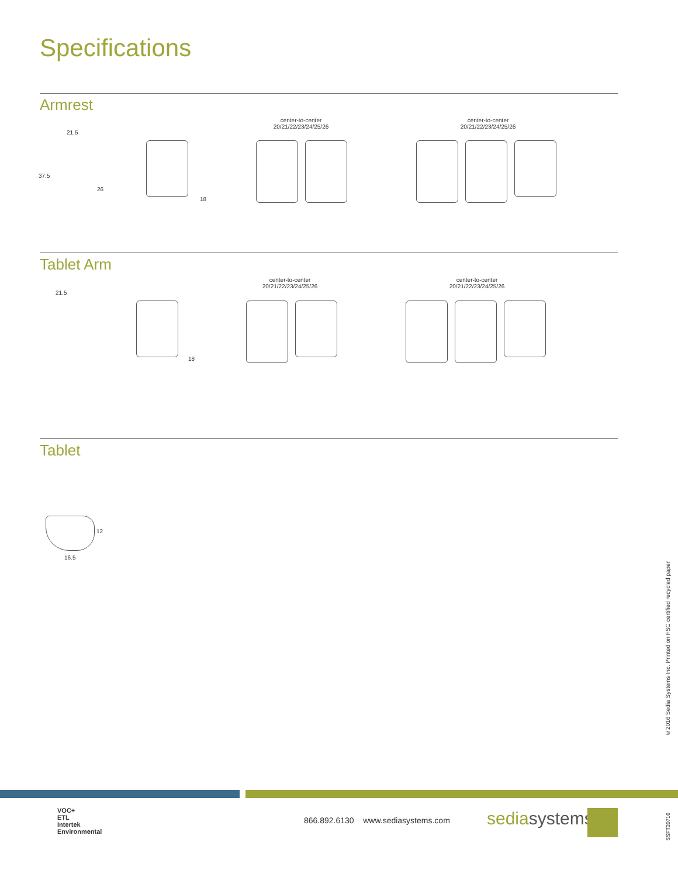Specifications
Armrest
center-to-center
20/21/22/23/24/25/26
center-to-center
20/21/22/23/24/25/26
21.5
37.5
26
18
Tablet Arm
center-to-center
20/21/22/23/24/25/26
center-to-center
20/21/22/23/24/25/26
21.5
18
Tablet
12
16.5
©2016 Sedia Systems Inc. Printed on FSC certified recycled paper
VOC+
ETL
Intertek
Environmental
866.892.6130 www.sediasystems.com
sediasystems
SSFT20716